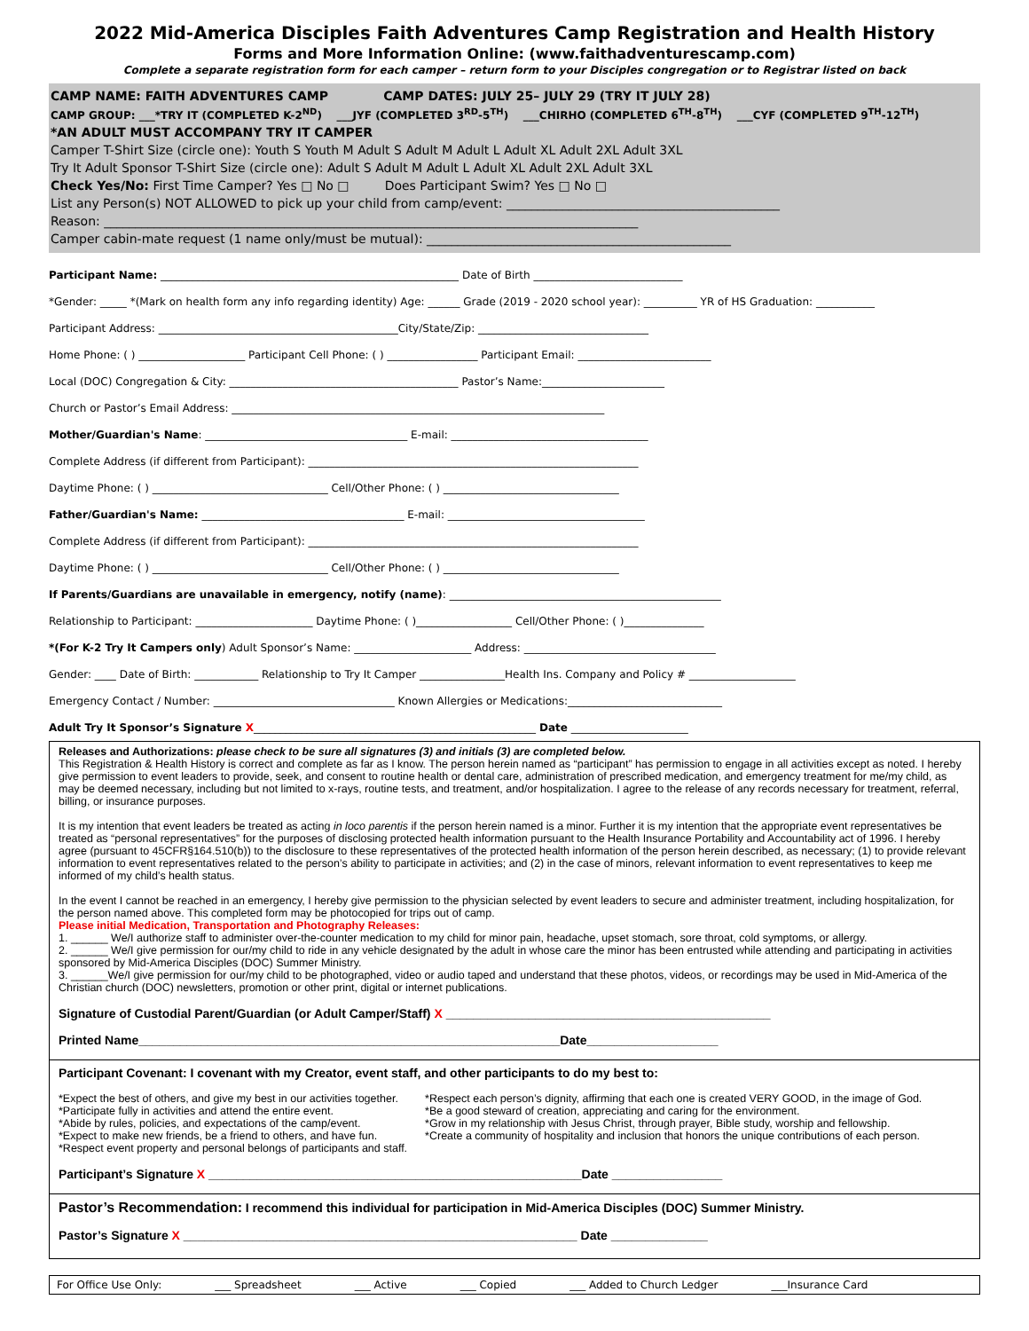2022 Mid-America Disciples Faith Adventures Camp Registration and Health History
Forms and More Information Online: (www.faithadventurescamp.com)
Complete a separate registration form for each camper – return form to your Disciples congregation or to Registrar listed on back
CAMP NAME: FAITH ADVENTURES CAMP CAMP DATES: JULY 25– JULY 29 (TRY IT JULY 28)
CAMP GROUP: ___*TRY IT (COMPLETED K-2<sup>ND</sup>) ___JYF (COMPLETED 3<sup>RD</sup>-5<sup>TH</sup>) ___CHIRHO (COMPLETED 6<sup>TH</sup>-8<sup>TH</sup>) ___CYF (COMPLETED 9<sup>TH</sup>-12<sup>TH</sup>)
*AN ADULT MUST ACCOMPANY TRY IT CAMPER
Camper T-Shirt Size (circle one): Youth S Youth M Adult S Adult M Adult L Adult XL Adult 2XL Adult 3XL
Try It Adult Sponsor T-Shirt Size (circle one): Adult S Adult M Adult L Adult XL Adult 2XL Adult 3XL
Check Yes/No: First Time Camper? Yes □ No □ Does Participant Swim? Yes □ No □
List any Person(s) NOT ALLOWED to pick up your child from camp/event: ____________________________________________
Reason: ______________________________________________________________________________________
Camper cabin-mate request (1 name only/must be mutual): _________________________________________________
Participant Name: ________________________________________________________ Date of Birth ____________________________
*Gender: _____ *(Mark on health form any info regarding identity) Age: ______ Grade (2019 - 2020 school year): __________ YR of HS Graduation: ___________
Participant Address: _____________________________________________City/State/Zip: ________________________________
Home Phone: ( ) ____________________ Participant Cell Phone: ( ) _________________ Participant Email: _________________________
Local (DOC) Congregation & City: ___________________________________________ Pastor’s Name:_______________________
Church or Pastor’s Email Address: ______________________________________________________________________
Mother/Guardian's Name: ______________________________________ E-mail: _____________________________________
Complete Address (if different from Participant): ______________________________________________________________
Daytime Phone: ( ) _________________________________ Cell/Other Phone: ( ) _________________________________
Father/Guardian's Name: ______________________________________ E-mail: _____________________________________
Complete Address (if different from Participant): ______________________________________________________________
Daytime Phone: ( ) _________________________________ Cell/Other Phone: ( ) _________________________________
If Parents/Guardians are unavailable in emergency, notify (name): ___________________________________________________
Relationship to Participant: ______________________ Daytime Phone: ( )__________________ Cell/Other Phone: ( )_______________
*(For K-2 Try It Campers only) Adult Sponsor’s Name: ______________________ Address: ____________________________________
Gender: ____ Date of Birth: ____________ Relationship to Try It Camper ________________Health Ins. Company and Policy # ____________________
Emergency Contact / Number: __________________________________ Known Allergies or Medications:_____________________________
Adult Try It Sponsor’s Signature X_____________________________________________________ Date ______________________
Releases and Authorizations: please check to be sure all signatures (3) and initials (3) are completed below.
This Registration & Health History is correct and complete as far as I know. The person herein named as “participant” has permission to engage in all activities except as noted. I hereby give permission to event leaders to provide, seek, and consent to routine health or dental care, administration of prescribed medication, and emergency treatment for me/my child, as may be deemed necessary, including but not limited to x-rays, routine tests, and treatment, and/or hospitalization. I agree to the release of any records necessary for treatment, referral, billing, or insurance purposes.
It is my intention that event leaders be treated as acting in loco parentis if the person herein named is a minor. Further it is my intention that the appropriate event representatives be treated as “personal representatives” for the purposes of disclosing protected health information pursuant to the Health Insurance Portability and Accountability act of 1996. I hereby agree (pursuant to 45CFR§164.510(b)) to the disclosure to these representatives of the protected health information of the person herein described, as necessary; (1) to provide relevant information to event representatives related to the person’s ability to participate in activities; and (2) in the case of minors, relevant information to event representatives to keep me informed of my child’s health status.
In the event I cannot be reached in an emergency, I hereby give permission to the physician selected by event leaders to secure and administer treatment, including hospitalization, for the person named above. This completed form may be photocopied for trips out of camp.
Please initial Medication, Transportation and Photography Releases:
1. ______ We/I authorize staff to administer over-the-counter medication to my child for minor pain, headache, upset stomach, sore throat, cold symptoms, or allergy.
2. ______ We/I give permission for our/my child to ride in any vehicle designated by the adult in whose care the minor has been entrusted while attending and participating in activities sponsored by Mid-America Disciples (DOC) Summer Ministry.
3. ______We/I give permission for our/my child to be photographed, video or audio taped and understand that these photos, videos, or recordings may be used in Mid-America of the Christian church (DOC) newsletters, promotion or other print, digital or internet publications.
Signature of Custodial Parent/Guardian (or Adult Camper/Staff) X _______________________________________________
Printed Name_____________________________________________________________Date___________________
Participant Covenant: I covenant with my Creator, event staff, and other participants to do my best to:
*Expect the best of others, and give my best in our activities together.
*Participate fully in activities and attend the entire event.
*Abide by rules, policies, and expectations of the camp/event.
*Expect to make new friends, be a friend to others, and have fun.
*Respect event property and personal belongs of participants and staff.
*Respect each person’s dignity, affirming that each one is created VERY GOOD, in the image of God.
*Be a good steward of creation, appreciating and caring for the environment.
*Grow in my relationship with Jesus Christ, through prayer, Bible study, worship and fellowship.
*Create a community of hospitality and inclusion that honors the unique contributions of each person.
Participant’s Signature X ______________________________________________________Date ________________
Pastor’s Recommendation: I recommend this individual for participation in Mid-America Disciples (DOC) Summer Ministry.
Pastor’s Signature X _________________________________________________________ Date ______________
For Office Use Only: ___ Spreadsheet ___ Active ___ Copied ___ Added to Church Ledger ___Insurance Card